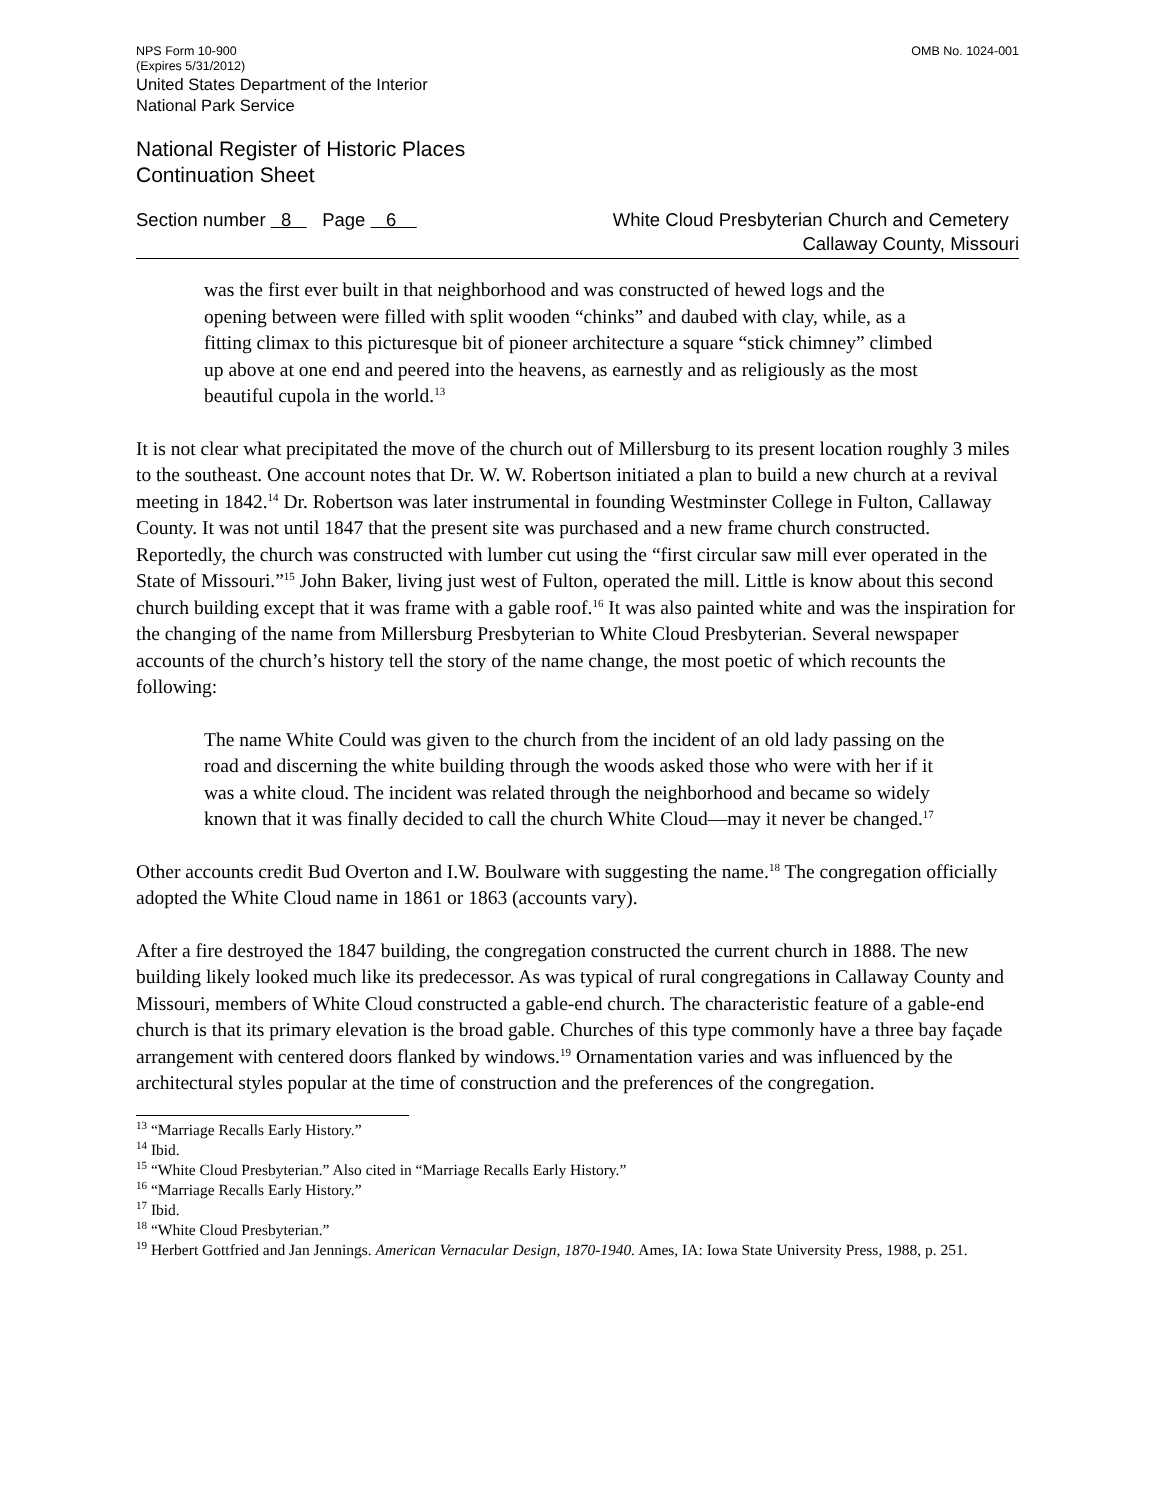NPS Form 10-900
(Expires 5/31/2012)
OMB No. 1024-001
United States Department of the Interior
National Park Service
National Register of Historic Places
Continuation Sheet
Section number 8 Page 6
White Cloud Presbyterian Church and Cemetery
Callaway County, Missouri
was the first ever built in that neighborhood and was constructed of hewed logs and the opening between were filled with split wooden “chinks” and daubed with clay, while, as a fitting climax to this picturesque bit of pioneer architecture a square “stick chimney” climbed up above at one end and peered into the heavens, as earnestly and as religiously as the most beautiful cupola in the world.<sup>13</sup>
It is not clear what precipitated the move of the church out of Millersburg to its present location roughly 3 miles to the southeast. One account notes that Dr. W. W. Robertson initiated a plan to build a new church at a revival meeting in 1842.<sup>14</sup> Dr. Robertson was later instrumental in founding Westminster College in Fulton, Callaway County. It was not until 1847 that the present site was purchased and a new frame church constructed. Reportedly, the church was constructed with lumber cut using the “first circular saw mill ever operated in the State of Missouri.”<sup>15</sup> John Baker, living just west of Fulton, operated the mill. Little is know about this second church building except that it was frame with a gable roof.<sup>16</sup> It was also painted white and was the inspiration for the changing of the name from Millersburg Presbyterian to White Cloud Presbyterian. Several newspaper accounts of the church’s history tell the story of the name change, the most poetic of which recounts the following:
The name White Could was given to the church from the incident of an old lady passing on the road and discerning the white building through the woods asked those who were with her if it was a white cloud. The incident was related through the neighborhood and became so widely known that it was finally decided to call the church White Cloud—may it never be changed.<sup>17</sup>
Other accounts credit Bud Overton and I.W. Boulware with suggesting the name.<sup>18</sup> The congregation officially adopted the White Cloud name in 1861 or 1863 (accounts vary).
After a fire destroyed the 1847 building, the congregation constructed the current church in 1888. The new building likely looked much like its predecessor. As was typical of rural congregations in Callaway County and Missouri, members of White Cloud constructed a gable-end church. The characteristic feature of a gable-end church is that its primary elevation is the broad gable. Churches of this type commonly have a three bay façade arrangement with centered doors flanked by windows.<sup>19</sup> Ornamentation varies and was influenced by the architectural styles popular at the time of construction and the preferences of the congregation.
<sup>13</sup> “Marriage Recalls Early History.”
<sup>14</sup> Ibid.
<sup>15</sup> “White Cloud Presbyterian.” Also cited in “Marriage Recalls Early History.”
<sup>16</sup> “Marriage Recalls Early History.”
<sup>17</sup> Ibid.
<sup>18</sup> “White Cloud Presbyterian.”
<sup>19</sup> Herbert Gottfried and Jan Jennings. American Vernacular Design, 1870-1940. Ames, IA: Iowa State University Press, 1988, p. 251.